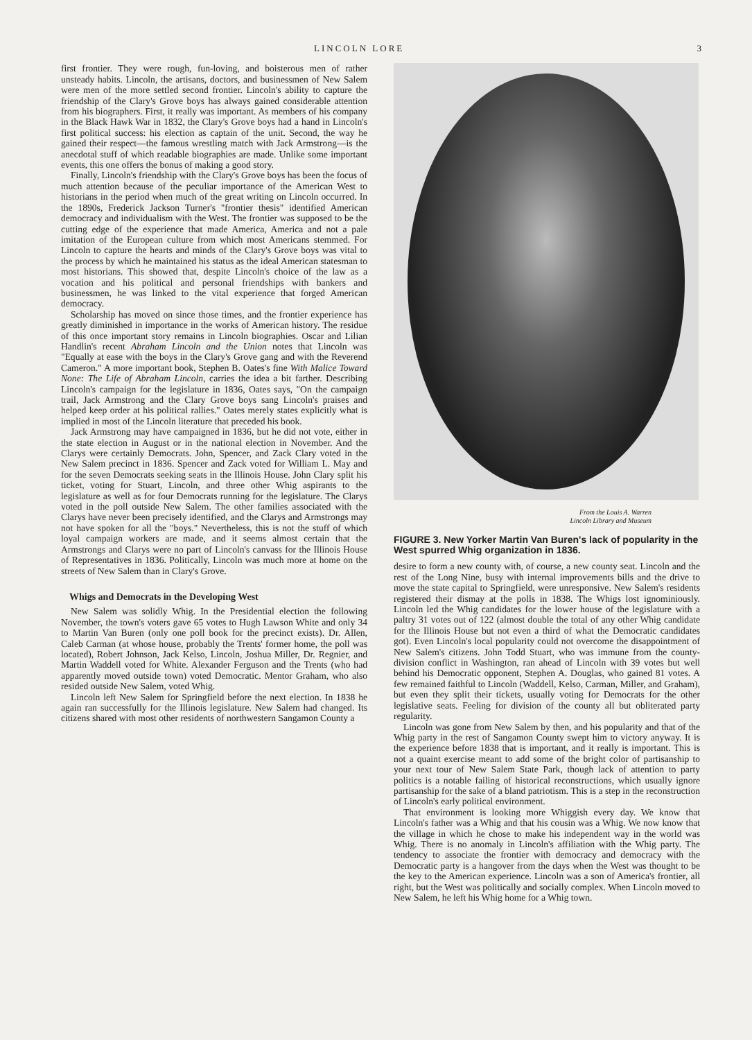LINCOLN LORE 3
first frontier. They were rough, fun-loving, and boisterous men of rather unsteady habits. Lincoln, the artisans, doctors, and businessmen of New Salem were men of the more settled second frontier. Lincoln's ability to capture the friendship of the Clary's Grove boys has always gained considerable attention from his biographers. First, it really was important. As members of his company in the Black Hawk War in 1832, the Clary's Grove boys had a hand in Lincoln's first political success: his election as captain of the unit. Second, the way he gained their respect—the famous wrestling match with Jack Armstrong—is the anecdotal stuff of which readable biographies are made. Unlike some important events, this one offers the bonus of making a good story.
Finally, Lincoln's friendship with the Clary's Grove boys has been the focus of much attention because of the peculiar importance of the American West to historians in the period when much of the great writing on Lincoln occurred. In the 1890s, Frederick Jackson Turner's "frontier thesis" identified American democracy and individualism with the West. The frontier was supposed to be the cutting edge of the experience that made America, America and not a pale imitation of the European culture from which most Americans stemmed. For Lincoln to capture the hearts and minds of the Clary's Grove boys was vital to the process by which he maintained his status as the ideal American statesman to most historians. This showed that, despite Lincoln's choice of the law as a vocation and his political and personal friendships with bankers and businessmen, he was linked to the vital experience that forged American democracy.
Scholarship has moved on since those times, and the frontier experience has greatly diminished in importance in the works of American history. The residue of this once important story remains in Lincoln biographies. Oscar and Lilian Handlin's recent Abraham Lincoln and the Union notes that Lincoln was "Equally at ease with the boys in the Clary's Grove gang and with the Reverend Cameron." A more important book, Stephen B. Oates's fine With Malice Toward None: The Life of Abraham Lincoln, carries the idea a bit farther. Describing Lincoln's campaign for the legislature in 1836, Oates says, "On the campaign trail, Jack Armstrong and the Clary Grove boys sang Lincoln's praises and helped keep order at his political rallies." Oates merely states explicitly what is implied in most of the Lincoln literature that preceded his book.
Jack Armstrong may have campaigned in 1836, but he did not vote, either in the state election in August or in the national election in November. And the Clarys were certainly Democrats. John, Spencer, and Zack Clary voted in the New Salem precinct in 1836. Spencer and Zack voted for William L. May and for the seven Democrats seeking seats in the Illinois House. John Clary split his ticket, voting for Stuart, Lincoln, and three other Whig aspirants to the legislature as well as for four Democrats running for the legislature. The Clarys voted in the poll outside New Salem. The other families associated with the Clarys have never been precisely identified, and the Clarys and Armstrongs may not have spoken for all the "boys." Nevertheless, this is not the stuff of which loyal campaign workers are made, and it seems almost certain that the Armstrongs and Clarys were no part of Lincoln's canvass for the Illinois House of Representatives in 1836. Politically, Lincoln was much more at home on the streets of New Salem than in Clary's Grove.
Whigs and Democrats in the Developing West
New Salem was solidly Whig. In the Presidential election the following November, the town's voters gave 65 votes to Hugh Lawson White and only 34 to Martin Van Buren (only one poll book for the precinct exists). Dr. Allen, Caleb Carman (at whose house, probably the Trents' former home, the poll was located), Robert Johnson, Jack Kelso, Lincoln, Joshua Miller, Dr. Regnier, and Martin Waddell voted for White. Alexander Ferguson and the Trents (who had apparently moved outside town) voted Democratic. Mentor Graham, who also resided outside New Salem, voted Whig.
Lincoln left New Salem for Springfield before the next election. In 1838 he again ran successfully for the Illinois legislature. New Salem had changed. Its citizens shared with most other residents of northwestern Sangamon County a
From the Louis A. Warren
Lincoln Library and Museum
FIGURE 3. New Yorker Martin Van Buren's lack of popularity in the West spurred Whig organization in 1836.
desire to form a new county with, of course, a new county seat. Lincoln and the rest of the Long Nine, busy with internal improvements bills and the drive to move the state capital to Springfield, were unresponsive. New Salem's residents registered their dismay at the polls in 1838. The Whigs lost ignominiously. Lincoln led the Whig candidates for the lower house of the legislature with a paltry 31 votes out of 122 (almost double the total of any other Whig candidate for the Illinois House but not even a third of what the Democratic candidates got). Even Lincoln's local popularity could not overcome the disappointment of New Salem's citizens. John Todd Stuart, who was immune from the county-division conflict in Washington, ran ahead of Lincoln with 39 votes but well behind his Democratic opponent, Stephen A. Douglas, who gained 81 votes. A few remained faithful to Lincoln (Waddell, Kelso, Carman, Miller, and Graham), but even they split their tickets, usually voting for Democrats for the other legislative seats. Feeling for division of the county all but obliterated party regularity.
Lincoln was gone from New Salem by then, and his popularity and that of the Whig party in the rest of Sangamon County swept him to victory anyway. It is the experience before 1838 that is important, and it really is important. This is not a quaint exercise meant to add some of the bright color of partisanship to your next tour of New Salem State Park, though lack of attention to party politics is a notable failing of historical reconstructions, which usually ignore partisanship for the sake of a bland patriotism. This is a step in the reconstruction of Lincoln's early political environment.
That environment is looking more Whiggish every day. We know that Lincoln's father was a Whig and that his cousin was a Whig. We now know that the village in which he chose to make his independent way in the world was Whig. There is no anomaly in Lincoln's affiliation with the Whig party. The tendency to associate the frontier with democracy and democracy with the Democratic party is a hangover from the days when the West was thought to be the key to the American experience. Lincoln was a son of America's frontier, all right, but the West was politically and socially complex. When Lincoln moved to New Salem, he left his Whig home for a Whig town.